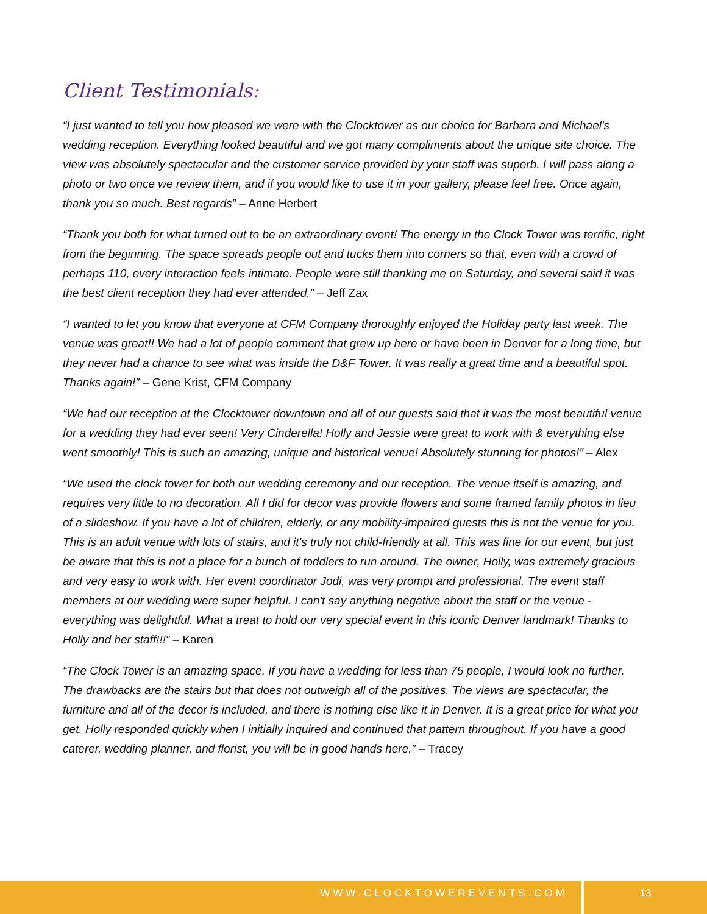Client Testimonials:
“I just wanted to tell you how pleased we were with the Clocktower as our choice for Barbara and Michael's wedding reception. Everything looked beautiful and we got many compliments about the unique site choice. The view was absolutely spectacular and the customer service provided by your staff was superb. I will pass along a photo or two once we review them, and if you would like to use it in your gallery, please feel free. Once again, thank you so much. Best regards” – Anne Herbert
“Thank you both for what turned out to be an extraordinary event! The energy in the Clock Tower was terrific, right from the beginning. The space spreads people out and tucks them into corners so that, even with a crowd of perhaps 110, every interaction feels intimate. People were still thanking me on Saturday, and several said it was the best client reception they had ever attended.” – Jeff Zax
“I wanted to let you know that everyone at CFM Company thoroughly enjoyed the Holiday party last week. The venue was great!! We had a lot of people comment that grew up here or have been in Denver for a long time, but they never had a chance to see what was inside the D&F Tower. It was really a great time and a beautiful spot. Thanks again!” – Gene Krist, CFM Company
“We had our reception at the Clocktower downtown and all of our guests said that it was the most beautiful venue for a wedding they had ever seen! Very Cinderella! Holly and Jessie were great to work with & everything else went smoothly! This is such an amazing, unique and historical venue! Absolutely stunning for photos!” – Alex
“We used the clock tower for both our wedding ceremony and our reception. The venue itself is amazing, and requires very little to no decoration. All I did for decor was provide flowers and some framed family photos in lieu of a slideshow. If you have a lot of children, elderly, or any mobility-impaired guests this is not the venue for you. This is an adult venue with lots of stairs, and it's truly not child-friendly at all. This was fine for our event, but just be aware that this is not a place for a bunch of toddlers to run around. The owner, Holly, was extremely gracious and very easy to work with. Her event coordinator Jodi, was very prompt and professional. The event staff members at our wedding were super helpful. I can't say anything negative about the staff or the venue - everything was delightful. What a treat to hold our very special event in this iconic Denver landmark! Thanks to Holly and her staff!!!” – Karen
“The Clock Tower is an amazing space. If you have a wedding for less than 75 people, I would look no further. The drawbacks are the stairs but that does not outweigh all of the positives. The views are spectacular, the furniture and all of the decor is included, and there is nothing else like it in Denver. It is a great price for what you get. Holly responded quickly when I initially inquired and continued that pattern throughout. If you have a good caterer, wedding planner, and florist, you will be in good hands here.” – Tracey
WWW.CLOCKTOWEREVENTS.COM 13